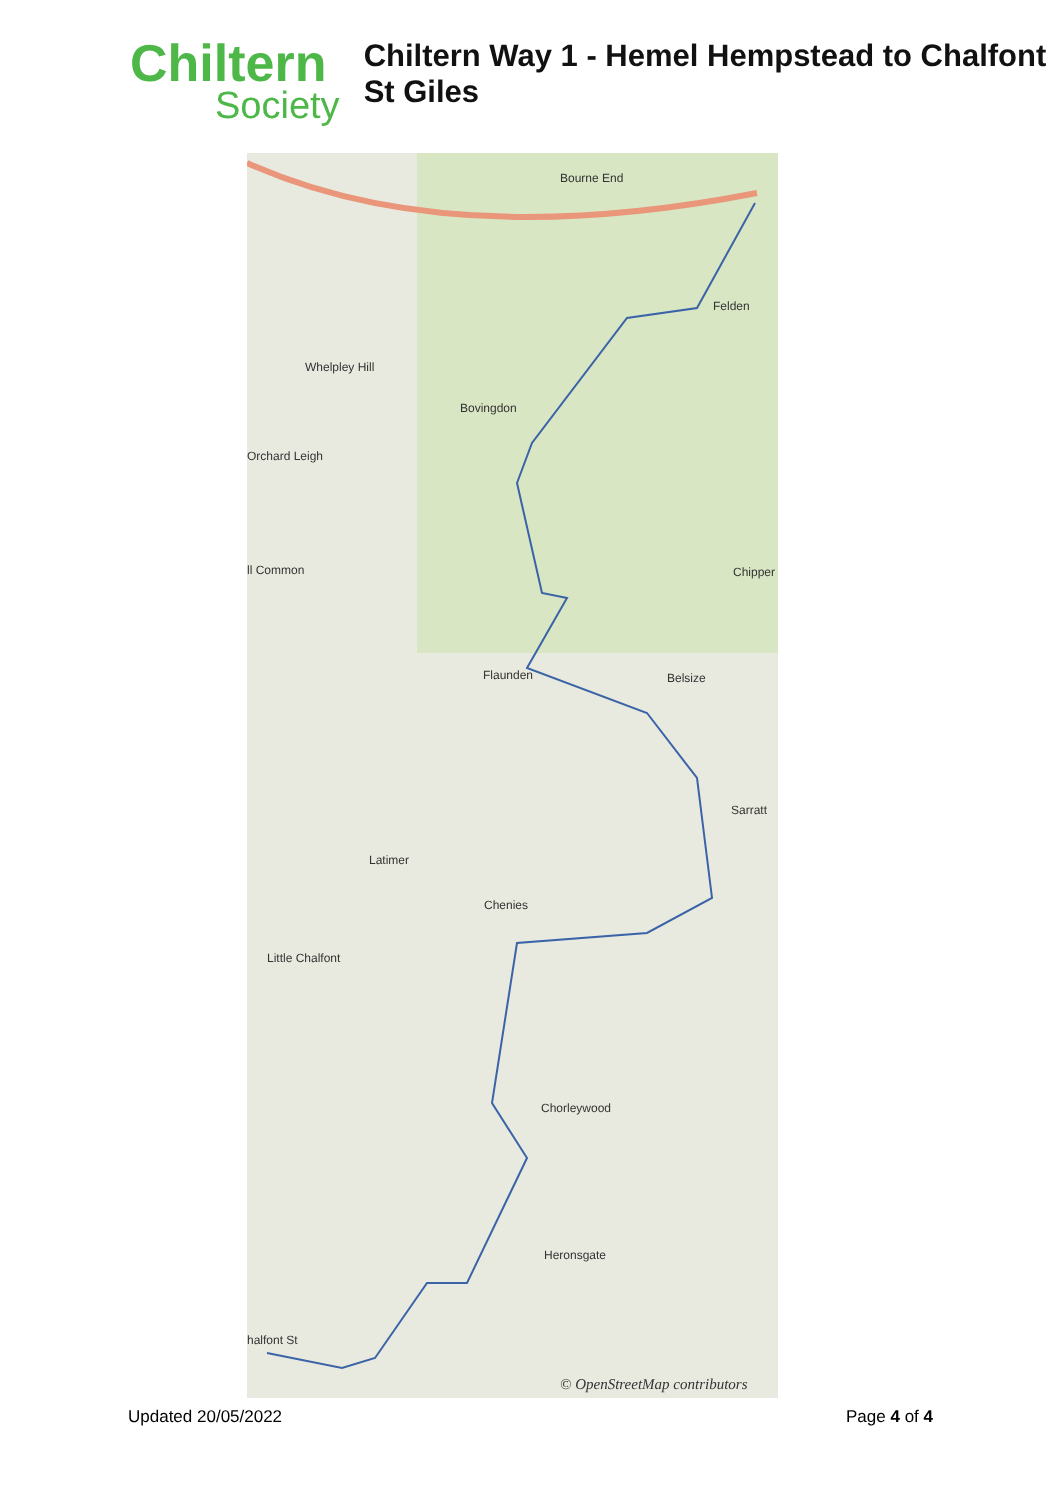Chiltern
Society
Chiltern Way 1 - Hemel Hempstead to Chalfont St Giles
Bourne End
Felden
Whelpley Hill
Bovingdon
Orchard Leigh
ll Common Chipper
Flaunden Belsize
Sarratt
Latimer
Chenies
Little Chalfont
Chorleywood
Heronsgate
halfont St
© OpenStreetMap contributors
Updated 20/05/2022 Page 4 of 4